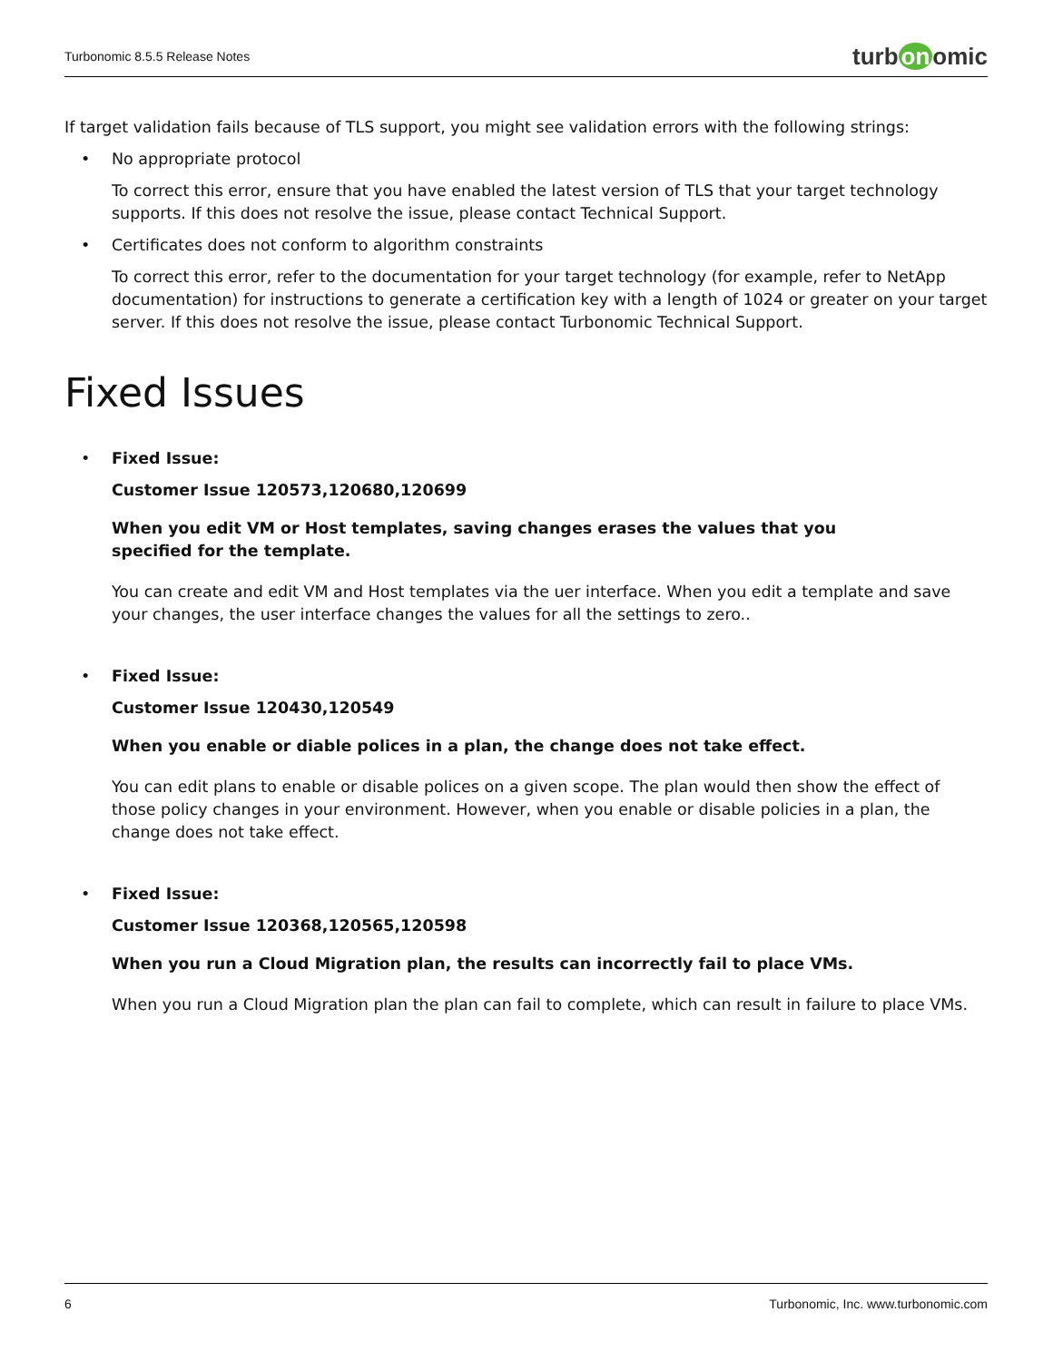Turbonomic 8.5.5 Release Notes
turb on omic
If target validation fails because of TLS support, you might see validation errors with the following strings:
• No appropriate protocol
To correct this error, ensure that you have enabled the latest version of TLS that your target technology supports. If this does not resolve the issue, please contact Technical Support.
• Certificates does not conform to algorithm constraints
To correct this error, refer to the documentation for your target technology (for example, refer to NetApp documentation) for instructions to generate a certification key with a length of 1024 or greater on your target server. If this does not resolve the issue, please contact Turbonomic Technical Support.
Fixed Issues
• Fixed Issue:
Customer Issue 120573,120680,120699
When you edit VM or Host templates, saving changes erases the values that you specified for the template.
You can create and edit VM and Host templates via the uer interface. When you edit a template and save your changes, the user interface changes the values for all the settings to zero..
• Fixed Issue:
Customer Issue 120430,120549
When you enable or diable polices in a plan, the change does not take effect.
You can edit plans to enable or disable polices on a given scope. The plan would then show the effect of those policy changes in your environment. However, when you enable or disable policies in a plan, the change does not take effect.
• Fixed Issue:
Customer Issue 120368,120565,120598
When you run a Cloud Migration plan, the results can incorrectly fail to place VMs.
When you run a Cloud Migration plan the plan can fail to complete, which can result in failure to place VMs.
6 Turbonomic, Inc. www.turbonomic.com